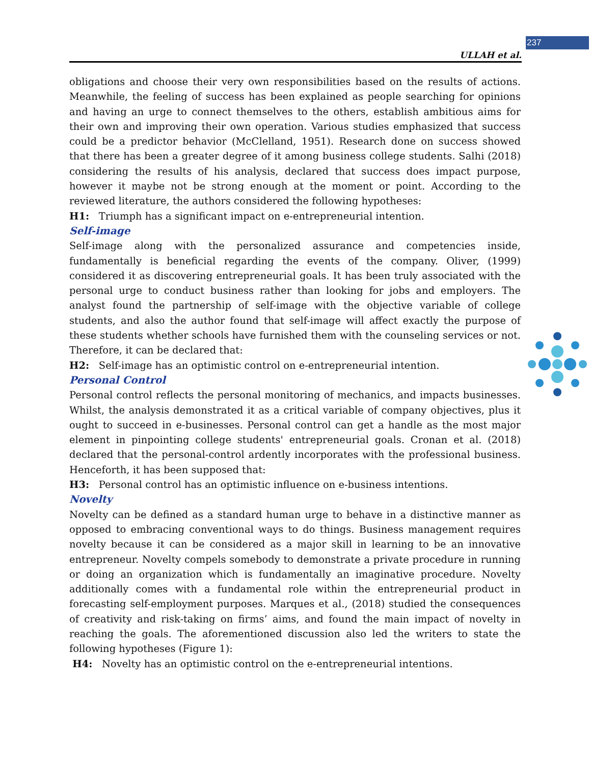237
ULLAH et al.
obligations and choose their very own responsibilities based on the results of actions. Meanwhile, the feeling of success has been explained as people searching for opinions and having an urge to connect themselves to the others, establish ambitious aims for their own and improving their own operation. Various studies emphasized that success could be a predictor behavior (McClelland, 1951). Research done on success showed that there has been a greater degree of it among business college students. Salhi (2018) considering the results of his analysis, declared that success does impact purpose, however it maybe not be strong enough at the moment or point. According to the reviewed literature, the authors considered the following hypotheses:
H1: Triumph has a significant impact on e-entrepreneurial intention.
Self-image
Self-image along with the personalized assurance and competencies inside, fundamentally is beneficial regarding the events of the company. Oliver, (1999) considered it as discovering entrepreneurial goals. It has been truly associated with the personal urge to conduct business rather than looking for jobs and employers. The analyst found the partnership of self-image with the objective variable of college students, and also the author found that self-image will affect exactly the purpose of these students whether schools have furnished them with the counseling services or not. Therefore, it can be declared that:
H2: Self-image has an optimistic control on e-entrepreneurial intention.
Personal Control
Personal control reflects the personal monitoring of mechanics, and impacts businesses. Whilst, the analysis demonstrated it as a critical variable of company objectives, plus it ought to succeed in e-businesses. Personal control can get a handle as the most major element in pinpointing college students' entrepreneurial goals. Cronan et al. (2018) declared that the personal-control ardently incorporates with the professional business. Henceforth, it has been supposed that:
H3: Personal control has an optimistic influence on e-business intentions.
Novelty
Novelty can be defined as a standard human urge to behave in a distinctive manner as opposed to embracing conventional ways to do things. Business management requires novelty because it can be considered as a major skill in learning to be an innovative entrepreneur. Novelty compels somebody to demonstrate a private procedure in running or doing an organization which is fundamentally an imaginative procedure. Novelty additionally comes with a fundamental role within the entrepreneurial product in forecasting self-employment purposes. Marques et al., (2018) studied the consequences of creativity and risk-taking on firms’ aims, and found the main impact of novelty in reaching the goals. The aforementioned discussion also led the writers to state the following hypotheses (Figure 1):
H4: Novelty has an optimistic control on the e-entrepreneurial intentions.